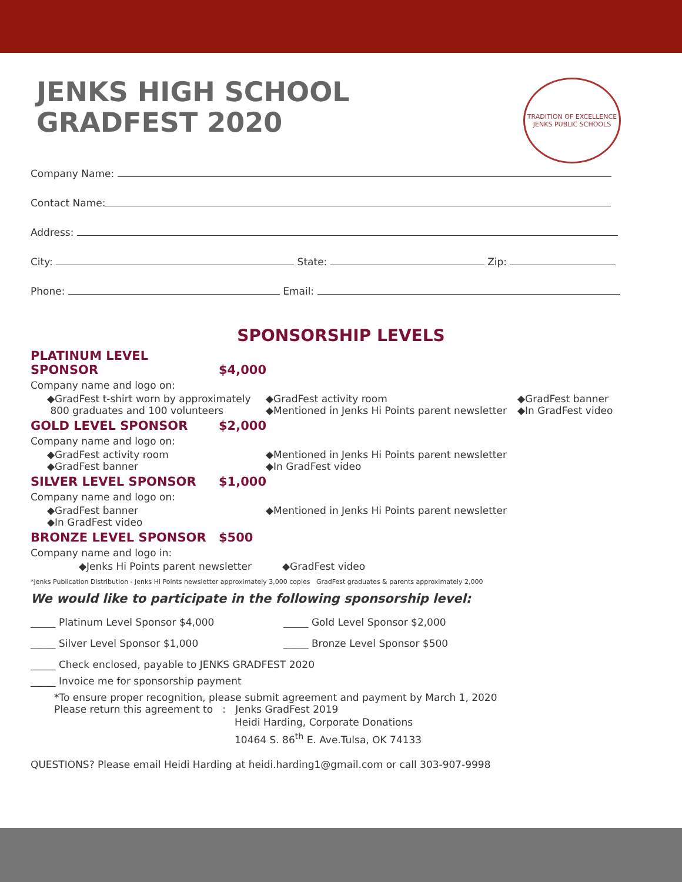TRADITION OF EXCELLENCE
JENKS PUBLIC SCHOOLS
JENKS HIGH SCHOOL
GRADFEST 2020
Company Name:
Contact Name:
Address:
City: State: Zip:
Phone: Email:
SPONSORSHIP LEVELS
PLATINUM LEVEL SPONSOR $4,000
Company name and logo on:
◆GradFest t-shirt worn by approximately
800 graduates and 100 volunteers
◆GradFest activity room
◆Mentioned in Jenks Hi Points parent newsletter
◆GradFest banner
◆In GradFest video
GOLD LEVEL SPONSOR $2,000
Company name and logo on:
◆GradFest activity room
◆GradFest banner
◆Mentioned in Jenks Hi Points parent newsletter
◆In GradFest video
SILVER LEVEL SPONSOR $1,000
Company name and logo on:
◆GradFest banner
◆In GradFest video
◆Mentioned in Jenks Hi Points parent newsletter
BRONZE LEVEL SPONSOR $500
Company name and logo in:
◆Jenks Hi Points parent newsletter
◆GradFest video
*Jenks Publication Distribution - Jenks Hi Points newsletter approximately 3,000 copies GradFest graduates & parents approximately 2,000
We would like to participate in the following sponsorship level:
_____ Platinum Level Sponsor $4,000 _____ Gold Level Sponsor $2,000
_____ Silver Level Sponsor $1,000 _____ Bronze Level Sponsor $500
_____ Check enclosed, payable to JENKS GRADFEST 2020
_____ Invoice me for sponsorship payment
*To ensure proper recognition, please submit agreement and payment by March 1, 2020
Please return this agreement to : Jenks GradFest 2019
Heidi Harding, Corporate Donations
10464 S. 86<sup>th</sup> E. Ave.Tulsa, OK 74133
QUESTIONS? Please email Heidi Harding at heidi.harding1@gmail.com or call 303-907-9998